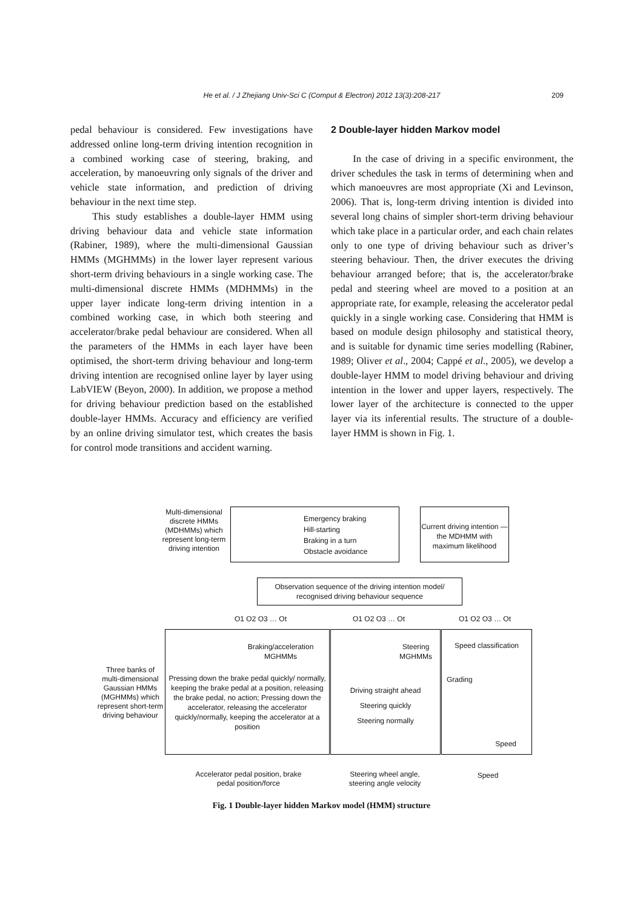He et al. / J Zhejiang Univ-Sci C (Comput & Electron) 2012 13(3):208-217 209
pedal behaviour is considered. Few investigations have addressed online long-term driving intention recognition in a combined working case of steering, braking, and acceleration, by manoeuvring only signals of the driver and vehicle state information, and prediction of driving behaviour in the next time step.
This study establishes a double-layer HMM using driving behaviour data and vehicle state information (Rabiner, 1989), where the multi-dimensional Gaussian HMMs (MGHMMs) in the lower layer represent various short-term driving behaviours in a single working case. The multi-dimensional discrete HMMs (MDHMMs) in the upper layer indicate long-term driving intention in a combined working case, in which both steering and accelerator/brake pedal behaviour are considered. When all the parameters of the HMMs in each layer have been optimised, the short-term driving behaviour and long-term driving intention are recognised online layer by layer using LabVIEW (Beyon, 2000). In addition, we propose a method for driving behaviour prediction based on the established double-layer HMMs. Accuracy and efficiency are verified by an online driving simulator test, which creates the basis for control mode transitions and accident warning.
2 Double-layer hidden Markov model
In the case of driving in a specific environment, the driver schedules the task in terms of determining when and which manoeuvres are most appropriate (Xi and Levinson, 2006). That is, long-term driving intention is divided into several long chains of simpler short-term driving behaviour which take place in a particular order, and each chain relates only to one type of driving behaviour such as driver’s steering behaviour. Then, the driver executes the driving behaviour arranged before; that is, the accelerator/brake pedal and steering wheel are moved to a position at an appropriate rate, for example, releasing the accelerator pedal quickly in a single working case. Considering that HMM is based on module design philosophy and statistical theory, and is suitable for dynamic time series modelling (Rabiner, 1989; Oliver et al., 2004; Cappé et al., 2005), we develop a double-layer HMM to model driving behaviour and driving intention in the lower and upper layers, respectively. The lower layer of the architecture is connected to the upper layer via its inferential results. The structure of a double-layer HMM is shown in Fig. 1.
Multi-dimensional discrete HMMs (MDHMMs) which represent long-term driving intention
Emergency braking
Hill-starting
Braking in a turn
Obstacle avoidance
Current driving intention —the MDHMM with maximum likelihood
Observation sequence of the driving intention model/ recognised driving behaviour sequence
O1 O2 O3 … Ot O1 O2 O3 … Ot O1 O2 O3 … Ot
Three banks of multi-dimensional Gaussian HMMs (MGHMMs) which represent short-term driving behaviour
Braking/acceleration MGHMMs
Pressing down the brake pedal quickly/ normally, keeping the brake pedal at a position, releasing the brake pedal, no action; Pressing down the accelerator, releasing the accelerator quickly/normally, keeping the accelerator at a position
Steering MGHMMs
Driving straight ahead
Steering quickly
Steering normally
Speed classification
Grading
Speed
Accelerator pedal position, brake pedal position/force
Steering wheel angle, steering angle velocity
Speed
Fig. 1 Double-layer hidden Markov model (HMM) structure